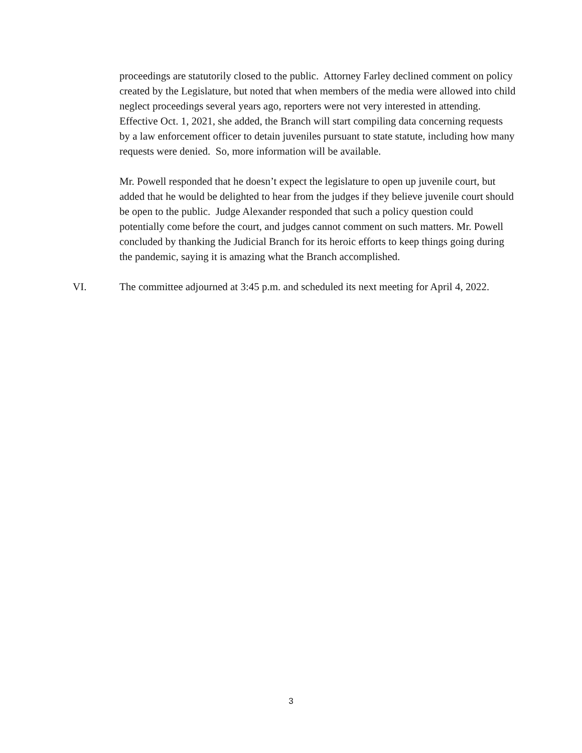proceedings are statutorily closed to the public. Attorney Farley declined comment on policy created by the Legislature, but noted that when members of the media were allowed into child neglect proceedings several years ago, reporters were not very interested in attending. Effective Oct. 1, 2021, she added, the Branch will start compiling data concerning requests by a law enforcement officer to detain juveniles pursuant to state statute, including how many requests were denied. So, more information will be available.
Mr. Powell responded that he doesn’t expect the legislature to open up juvenile court, but added that he would be delighted to hear from the judges if they believe juvenile court should be open to the public. Judge Alexander responded that such a policy question could potentially come before the court, and judges cannot comment on such matters. Mr. Powell concluded by thanking the Judicial Branch for its heroic efforts to keep things going during the pandemic, saying it is amazing what the Branch accomplished.
VI. The committee adjourned at 3:45 p.m. and scheduled its next meeting for April 4, 2022.
3